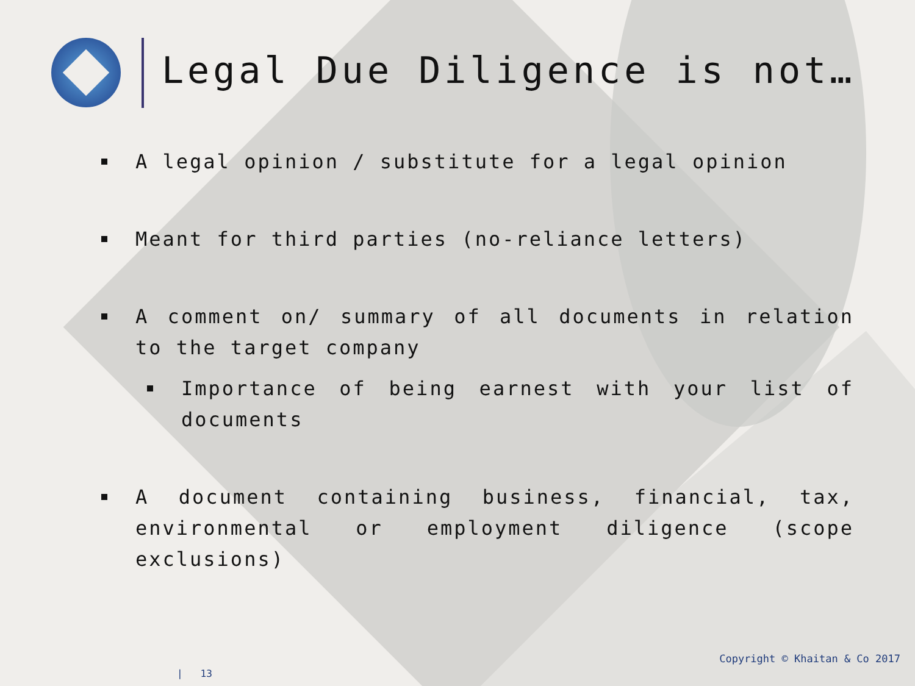Legal Due Diligence is not…
A legal opinion / substitute for a legal opinion
Meant for third parties (no-reliance letters)
A comment on/ summary of all documents in relation to the target company
Importance of being earnest with your list of documents
A document containing business, financial, tax, environmental or employment diligence (scope exclusions)
Copyright © Khaitan & Co 2017
| 13